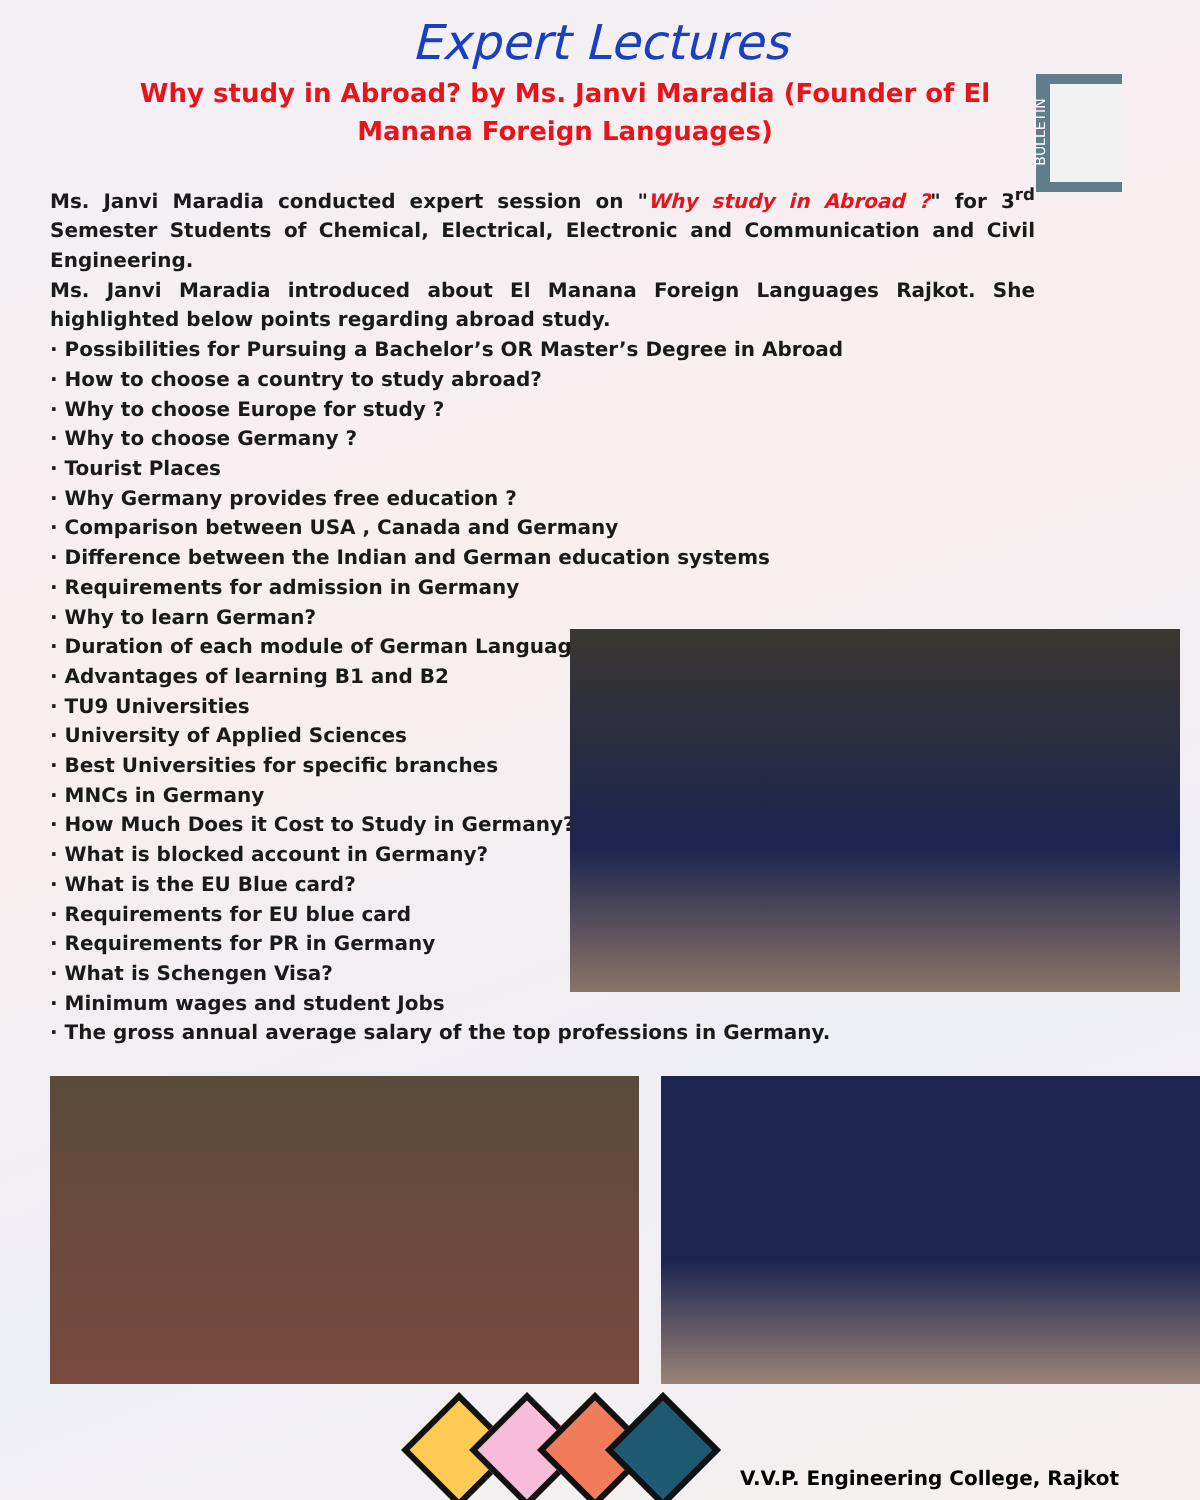Expert Lectures
Why study in Abroad? by Ms. Janvi Maradia (Founder of El Manana Foreign Languages)
BULLETIN
Ms. Janvi Maradia conducted expert session on "Why study in Abroad ?" for 3<sup>rd</sup> Semester Students of Chemical, Electrical, Electronic and Communication and Civil Engineering.
Ms. Janvi Maradia introduced about El Manana Foreign Languages Rajkot. She highlighted below points regarding abroad study.
· Possibilities for Pursuing a Bachelor’s OR Master’s Degree in Abroad
· How to choose a country to study abroad?
· Why to choose Europe for study ?
· Why to choose Germany ?
· Tourist Places
· Why Germany provides free education ?
· Comparison between USA , Canada and Germany
· Difference between the Indian and German education systems
· Requirements for admission in Germany
· Why to learn German?
· Duration of each module of German Language
· Advantages of learning B1 and B2
· TU9 Universities
· University of Applied Sciences
· Best Universities for specific branches
· MNCs in Germany
· How Much Does it Cost to Study in Germany?
· What is blocked account in Germany?
· What is the EU Blue card?
· Requirements for EU blue card
· Requirements for PR in Germany
· What is Schengen Visa?
· Minimum wages and student Jobs
· The gross annual average salary of the top professions in Germany.
V.V.P. Engineering College, Rajkot